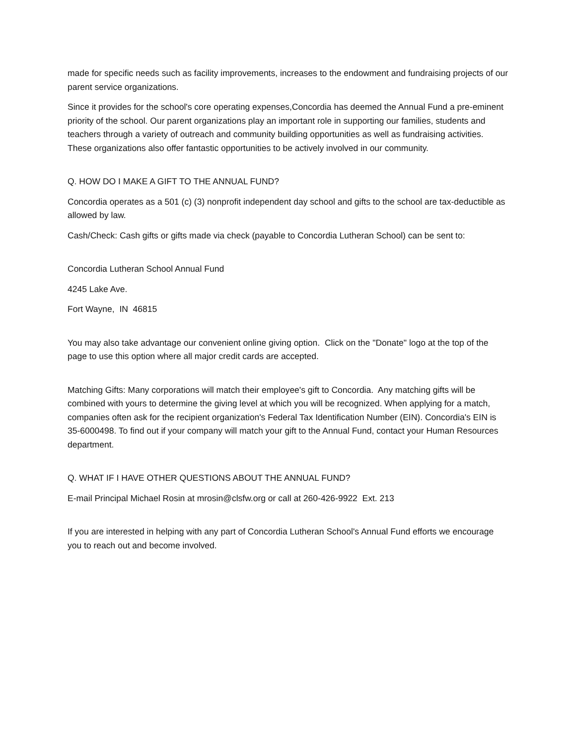made for specific needs such as facility improvements, increases to the endowment and fundraising projects of our parent service organizations.
Since it provides for the school's core operating expenses,Concordia has deemed the Annual Fund a pre-eminent priority of the school. Our parent organizations play an important role in supporting our families, students and teachers through a variety of outreach and community building opportunities as well as fundraising activities. These organizations also offer fantastic opportunities to be actively involved in our community.
Q. HOW DO I MAKE A GIFT TO THE ANNUAL FUND?
Concordia operates as a 501 (c) (3) nonprofit independent day school and gifts to the school are tax-deductible as allowed by law.
Cash/Check: Cash gifts or gifts made via check (payable to Concordia Lutheran School) can be sent to:
Concordia Lutheran School Annual Fund
4245 Lake Ave.
Fort Wayne, IN 46815
You may also take advantage our convenient online giving option. Click on the "Donate" logo at the top of the page to use this option where all major credit cards are accepted.
Matching Gifts: Many corporations will match their employee's gift to Concordia. Any matching gifts will be combined with yours to determine the giving level at which you will be recognized. When applying for a match, companies often ask for the recipient organization's Federal Tax Identification Number (EIN). Concordia's EIN is 35-6000498. To find out if your company will match your gift to the Annual Fund, contact your Human Resources department.
Q. WHAT IF I HAVE OTHER QUESTIONS ABOUT THE ANNUAL FUND?
E-mail Principal Michael Rosin at mrosin@clsfw.org or call at 260-426-9922 Ext. 213
If you are interested in helping with any part of Concordia Lutheran School's Annual Fund efforts we encourage you to reach out and become involved.